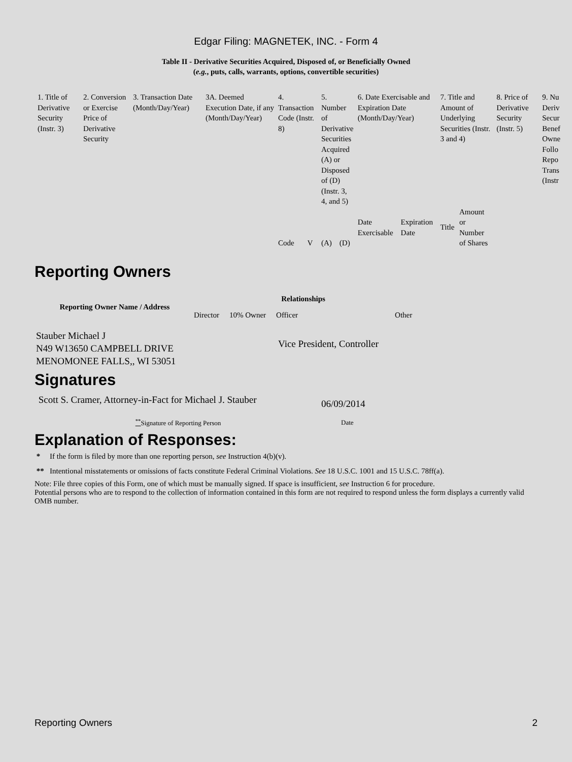Edgar Filing: MAGNETEK, INC. - Form 4
Table II - Derivative Securities Acquired, Disposed of, or Beneficially Owned
(e.g., puts, calls, warrants, options, convertible securities)
| 1. Title of Derivative Security (Instr. 3) | 2. Conversion or Exercise Price of Derivative Security | 3. Transaction Date (Month/Day/Year) | 3A. Deemed Execution Date, if any (Month/Day/Year) | 4. Transaction Code (Instr. 8) | | 5. Number of Derivative Securities Acquired (A) or Disposed of (D) (Instr. 3, 4, and 5) | | 6. Date Exercisable and Expiration Date (Month/Day/Year) | | 7. Title and Amount of Underlying Securities (Instr. 3 and 4) | | 8. Price of Derivative Security (Instr. 5) | 9. Nu Deriv Secur Benef Owne Follo Repo Trans (Instr |
| | | | | Code | V | (A) | (D) | Date Exercisable | Expiration Date | Title | Amount or Number of Shares | | |
Reporting Owners
| Reporting Owner Name / Address | Relationships | | | |
| --- | --- | --- | --- | --- |
| | Director | 10% Owner | Officer | Other |
| Stauber Michael J N49 W13650 CAMPBELL DRIVE MENOMONEE FALLS,, WI 53051 | | | Vice President, Controller | |
Signatures
| Scott S. Cramer, Attorney-in-Fact for Michael J. Stauber | 06/09/2014 |
| <sup>**</sup> Signature of Reporting Person | Date |
Explanation of Responses:
* If the form is filed by more than one reporting person, see Instruction 4(b)(v).
** Intentional misstatements or omissions of facts constitute Federal Criminal Violations. See 18 U.S.C. 1001 and 15 U.S.C. 78ff(a).
Note: File three copies of this Form, one of which must be manually signed. If space is insufficient, see Instruction 6 for procedure.
Potential persons who are to respond to the collection of information contained in this form are not required to respond unless the form displays a currently valid OMB number.
Reporting Owners 2